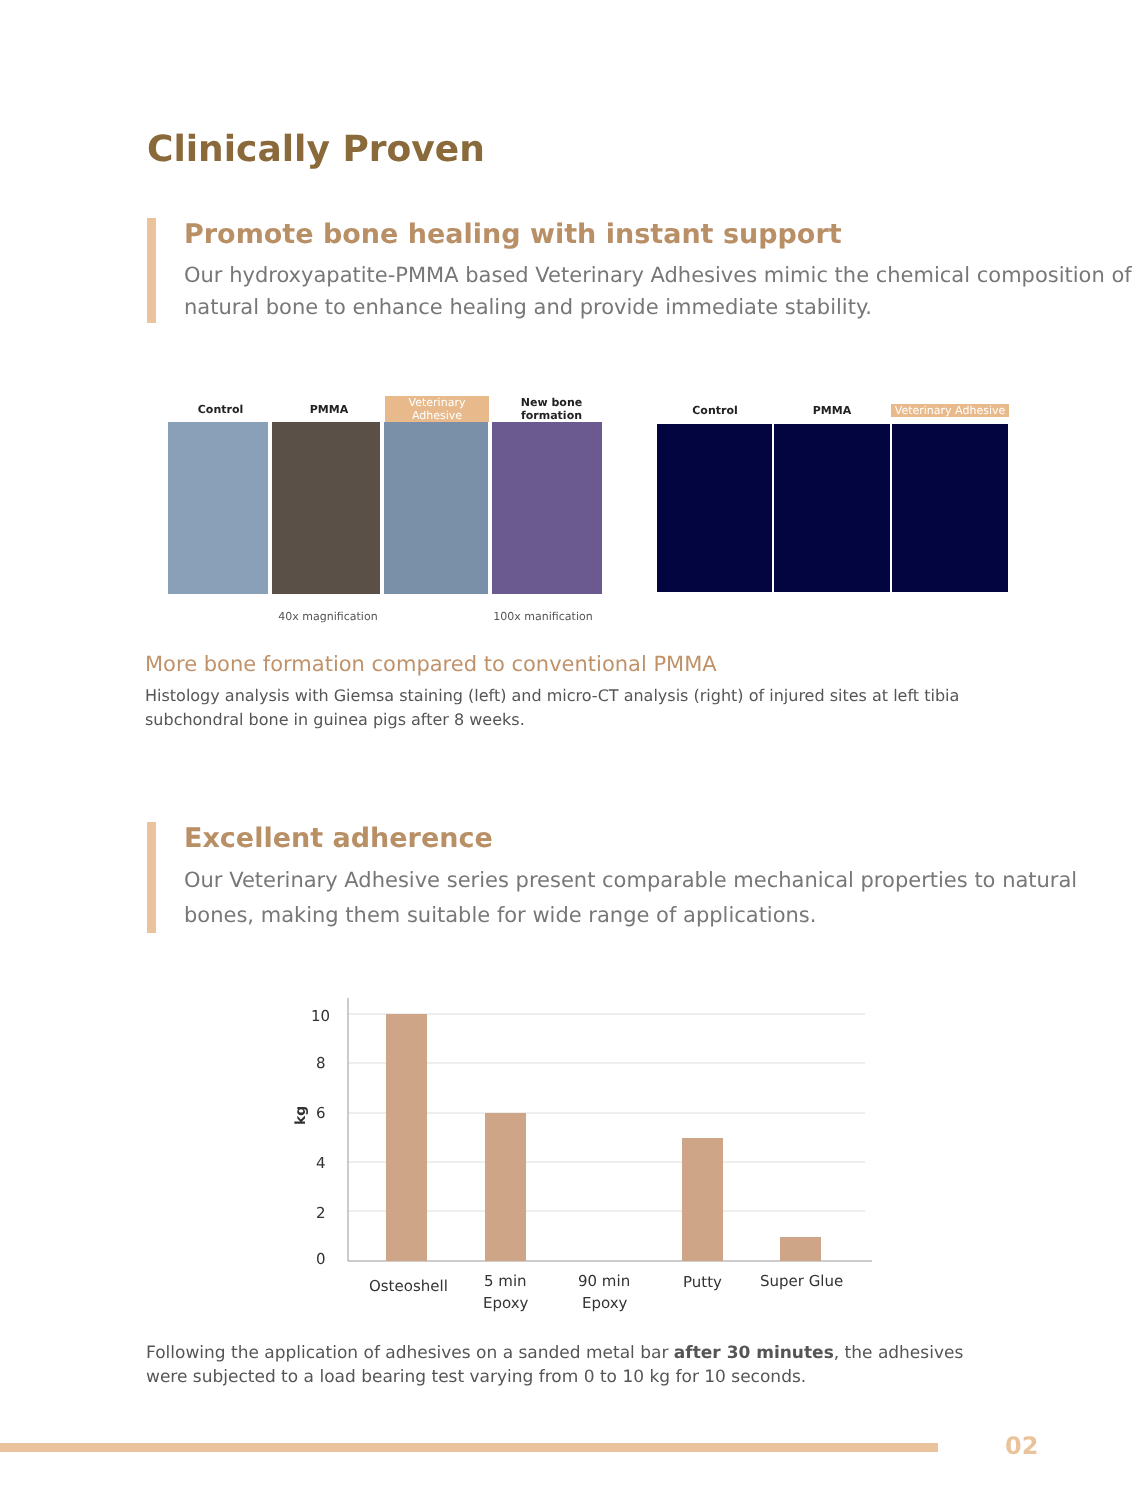Clinically Proven
Promote bone healing with instant support
Our hydroxyapatite-PMMA based Veterinary Adhesives mimic the chemical composition of natural bone to enhance healing and provide immediate stability.
Control PMMA Veterinary Adhesive New bone formation
40x magnification 100x manification
Control PMMA Veterinary Adhesive
More bone formation compared to conventional PMMA
Histology analysis with Giemsa staining (left) and micro-CT analysis (right) of injured sites at left tibia subchondral bone in guinea pigs after 8 weeks.
Excellent adherence
Our Veterinary Adhesive series present comparable mechanical properties to natural bones, making them suitable for wide range of applications.
10
8
6
4
2
0
kg
Osteoshell
5 min
Epoxy
90 min
Epoxy
Putty
Super Glue
Following the application of adhesives on a sanded metal bar after 30 minutes, the adhesives were subjected to a load bearing test varying from 0 to 10 kg for 10 seconds.
02